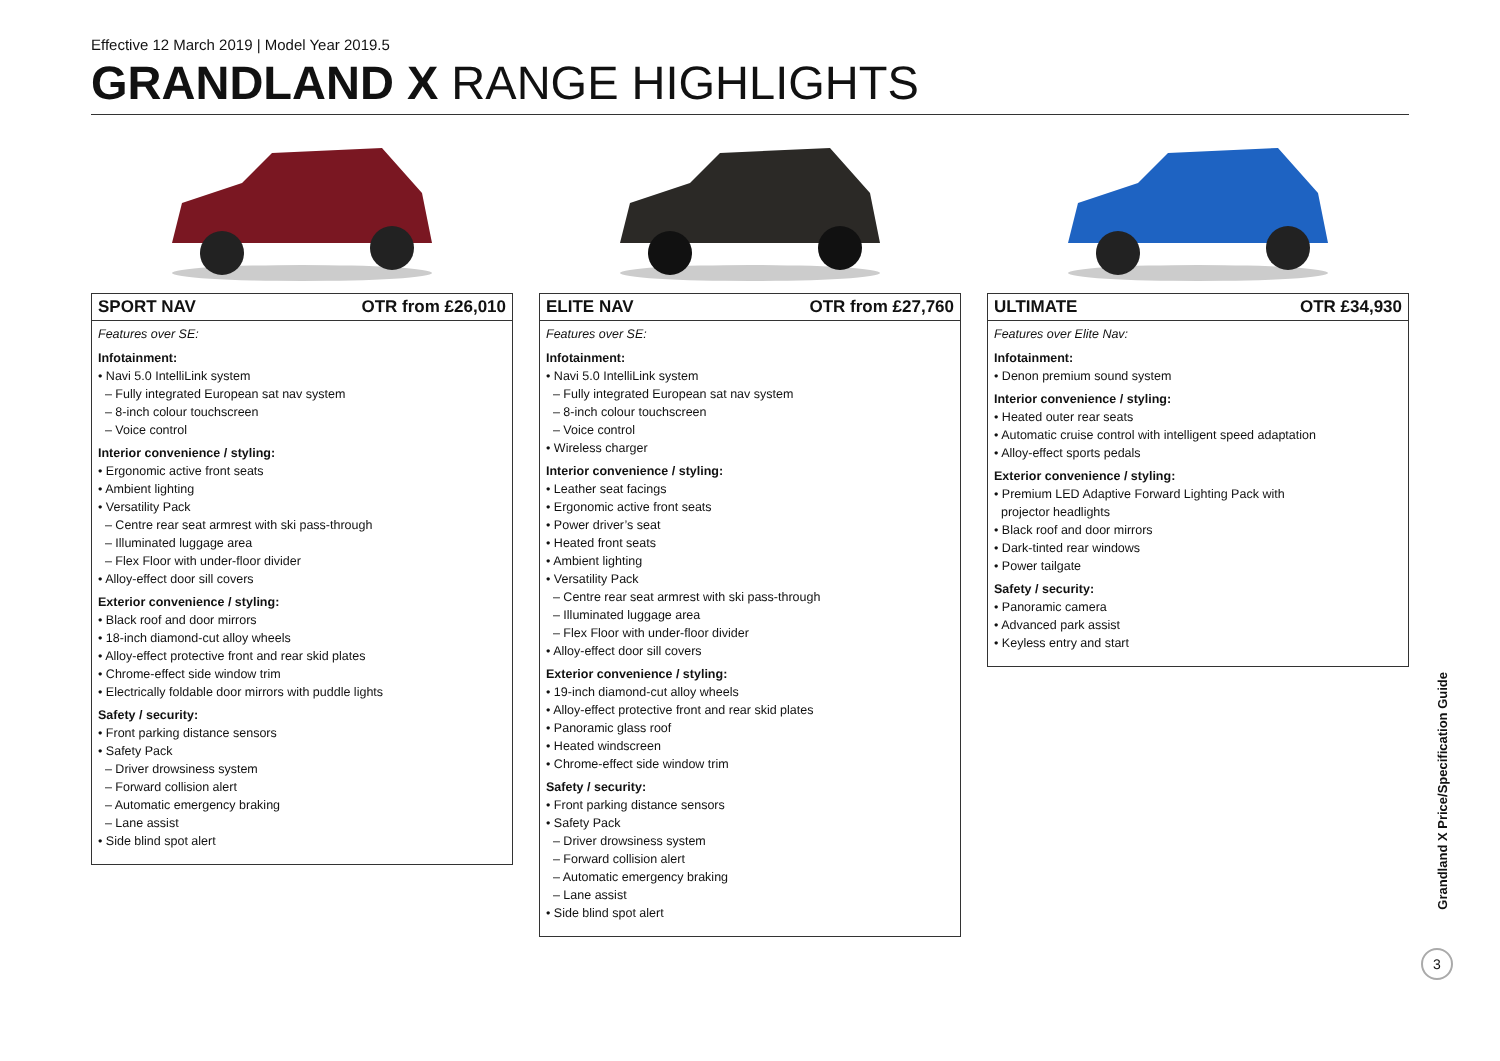Effective 12 March 2019 | Model Year 2019.5
GRANDLAND X RANGE HIGHLIGHTS
SPORT NAV OTR from £26,010
Features over SE:
Infotainment:
• Navi 5.0 IntelliLink system
– Fully integrated European sat nav system
– 8-inch colour touchscreen
– Voice control
Interior convenience / styling:
• Ergonomic active front seats
• Ambient lighting
• Versatility Pack
– Centre rear seat armrest with ski pass-through
– Illuminated luggage area
– Flex Floor with under-floor divider
• Alloy-effect door sill covers
Exterior convenience / styling:
• Black roof and door mirrors
• 18-inch diamond-cut alloy wheels
• Alloy-effect protective front and rear skid plates
• Chrome-effect side window trim
• Electrically foldable door mirrors with puddle lights
Safety / security:
• Front parking distance sensors
• Safety Pack
– Driver drowsiness system
– Forward collision alert
– Automatic emergency braking
– Lane assist
• Side blind spot alert
ELITE NAV OTR from £27,760
Features over SE:
Infotainment:
• Navi 5.0 IntelliLink system
– Fully integrated European sat nav system
– 8-inch colour touchscreen
– Voice control
• Wireless charger
Interior convenience / styling:
• Leather seat facings
• Ergonomic active front seats
• Power driver’s seat
• Heated front seats
• Ambient lighting
• Versatility Pack
– Centre rear seat armrest with ski pass-through
– Illuminated luggage area
– Flex Floor with under-floor divider
• Alloy-effect door sill covers
Exterior convenience / styling:
• 19-inch diamond-cut alloy wheels
• Alloy-effect protective front and rear skid plates
• Panoramic glass roof
• Heated windscreen
• Chrome-effect side window trim
Safety / security:
• Front parking distance sensors
• Safety Pack
– Driver drowsiness system
– Forward collision alert
– Automatic emergency braking
– Lane assist
• Side blind spot alert
ULTIMATE OTR £34,930
Features over Elite Nav:
Infotainment:
• Denon premium sound system
Interior convenience / styling:
• Heated outer rear seats
• Automatic cruise control with intelligent speed adaptation
• Alloy-effect sports pedals
Exterior convenience / styling:
• Premium LED Adaptive Forward Lighting Pack with
projector headlights
• Black roof and door mirrors
• Dark-tinted rear windows
• Power tailgate
Safety / security:
• Panoramic camera
• Advanced park assist
• Keyless entry and start
Grandland X Price/Specification Guide
3